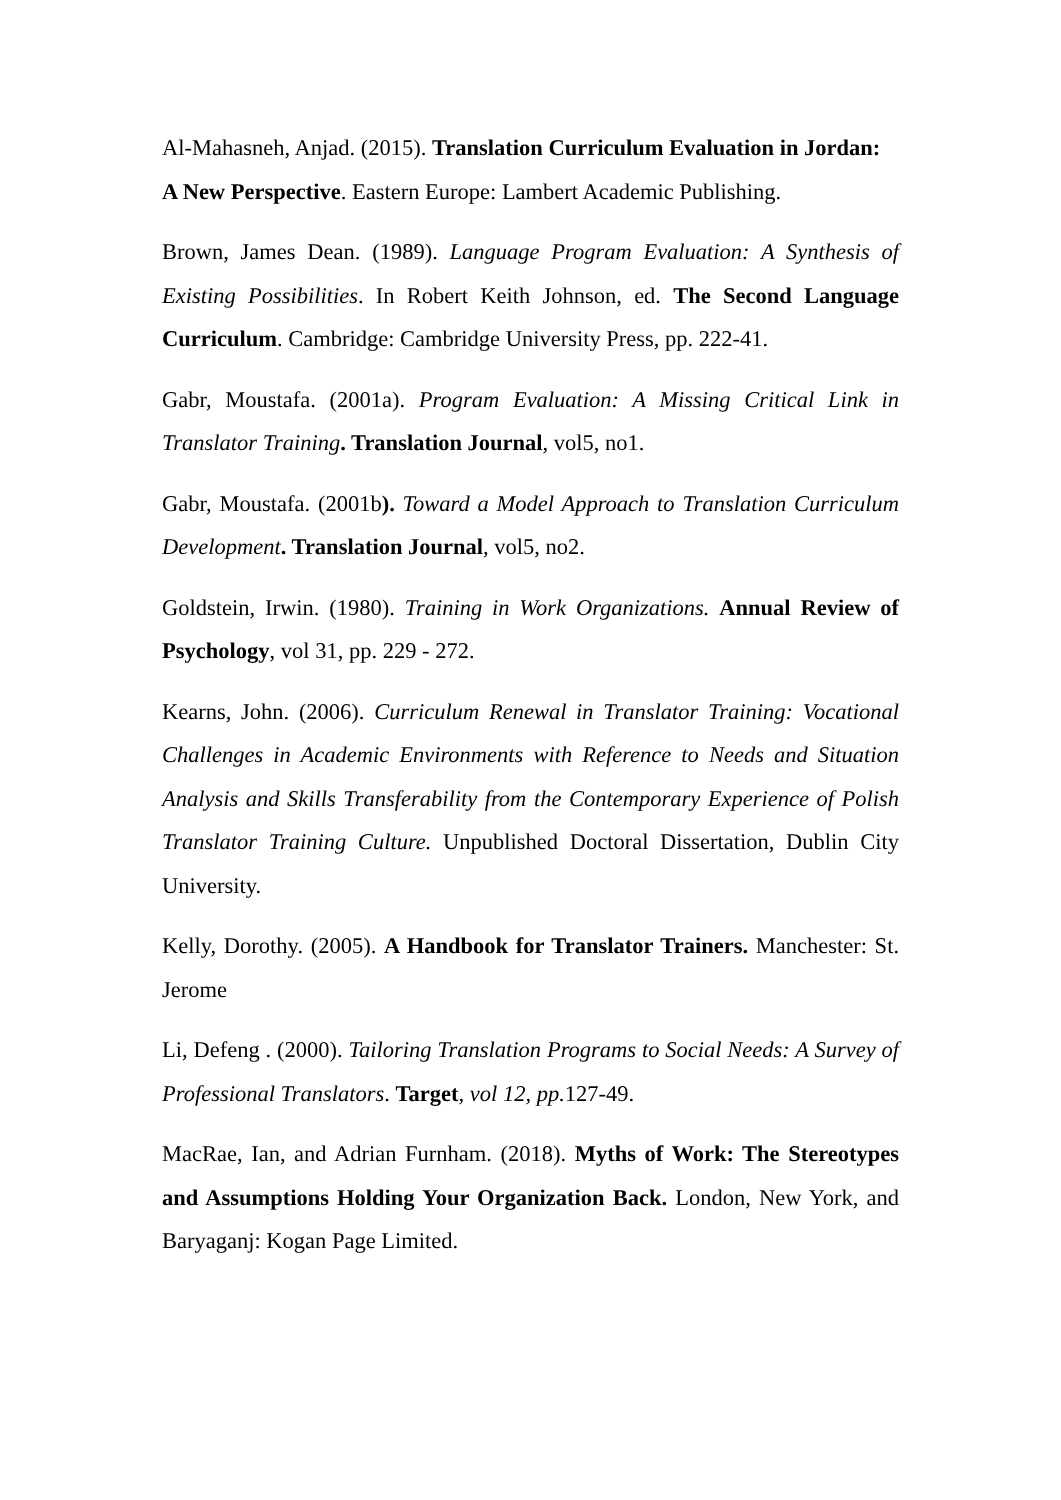Al-Mahasneh, Anjad. (2015). Translation Curriculum Evaluation in Jordan: A New Perspective. Eastern Europe: Lambert Academic Publishing.
Brown, James Dean. (1989). Language Program Evaluation: A Synthesis of Existing Possibilities. In Robert Keith Johnson, ed. The Second Language Curriculum. Cambridge: Cambridge University Press, pp. 222-41.
Gabr, Moustafa. (2001a). Program Evaluation: A Missing Critical Link in Translator Training. Translation Journal, vol5, no1.
Gabr, Moustafa. (2001b). Toward a Model Approach to Translation Curriculum Development. Translation Journal, vol5, no2.
Goldstein, Irwin. (1980). Training in Work Organizations. Annual Review of Psychology, vol 31, pp. 229 - 272.
Kearns, John. (2006). Curriculum Renewal in Translator Training: Vocational Challenges in Academic Environments with Reference to Needs and Situation Analysis and Skills Transferability from the Contemporary Experience of Polish Translator Training Culture. Unpublished Doctoral Dissertation, Dublin City University.
Kelly, Dorothy. (2005). A Handbook for Translator Trainers. Manchester: St. Jerome
Li, Defeng . (2000). Tailoring Translation Programs to Social Needs: A Survey of Professional Translators. Target, vol 12, pp. 127-49.
MacRae, Ian, and Adrian Furnham. (2018). Myths of Work: The Stereotypes and Assumptions Holding Your Organization Back. London, New York, and Baryaganj: Kogan Page Limited.